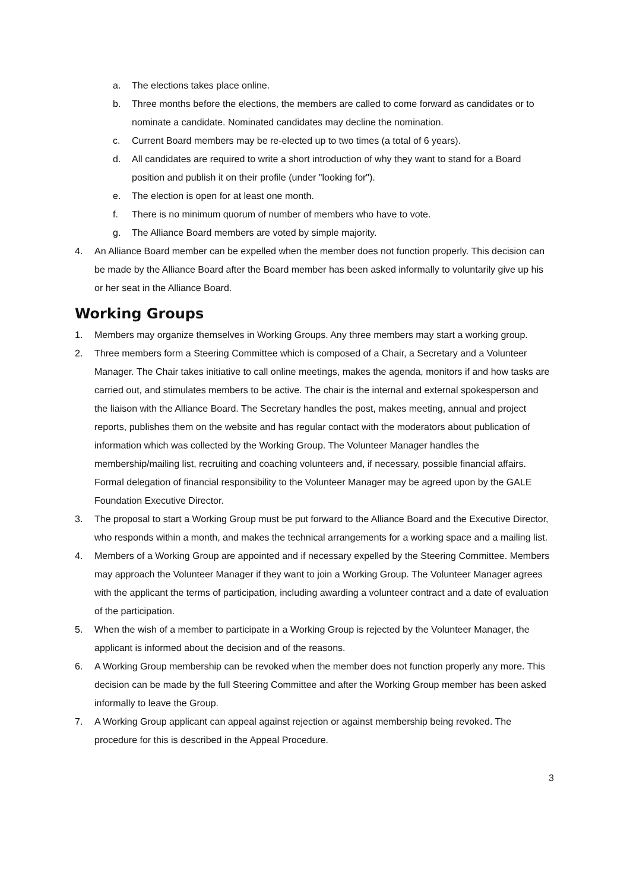a. The elections takes place online.
b. Three months before the elections, the members are called to come forward as candidates or to nominate a candidate. Nominated candidates may decline the nomination.
c. Current Board members may be re-elected up to two times (a total of 6 years).
d. All candidates are required to write a short introduction of why they want to stand for a Board position and publish it on their profile (under "looking for").
e. The election is open for at least one month.
f. There is no minimum quorum of number of members who have to vote.
g. The Alliance Board members are voted by simple majority.
4. An Alliance Board member can be expelled when the member does not function properly. This decision can be made by the Alliance Board after the Board member has been asked informally to voluntarily give up his or her seat in the Alliance Board.
Working Groups
1. Members may organize themselves in Working Groups. Any three members may start a working group.
2. Three members form a Steering Committee which is composed of a Chair, a Secretary and a Volunteer Manager. The Chair takes initiative to call online meetings, makes the agenda, monitors if and how tasks are carried out, and stimulates members to be active. The chair is the internal and external spokesperson and the liaison with the Alliance Board. The Secretary handles the post, makes meeting, annual and project reports, publishes them on the website and has regular contact with the moderators about publication of information which was collected by the Working Group. The Volunteer Manager handles the membership/mailing list, recruiting and coaching volunteers and, if necessary, possible financial affairs. Formal delegation of financial responsibility to the Volunteer Manager may be agreed upon by the GALE Foundation Executive Director.
3. The proposal to start a Working Group must be put forward to the Alliance Board and the Executive Director, who responds within a month, and makes the technical arrangements for a working space and a mailing list.
4. Members of a Working Group are appointed and if necessary expelled by the Steering Committee. Members may approach the Volunteer Manager if they want to join a Working Group. The Volunteer Manager agrees with the applicant the terms of participation, including awarding a volunteer contract and a date of evaluation of the participation.
5. When the wish of a member to participate in a Working Group is rejected by the Volunteer Manager, the applicant is informed about the decision and of the reasons.
6. A Working Group membership can be revoked when the member does not function properly any more. This decision can be made by the full Steering Committee and after the Working Group member has been asked informally to leave the Group.
7. A Working Group applicant can appeal against rejection or against membership being revoked. The procedure for this is described in the Appeal Procedure.
3